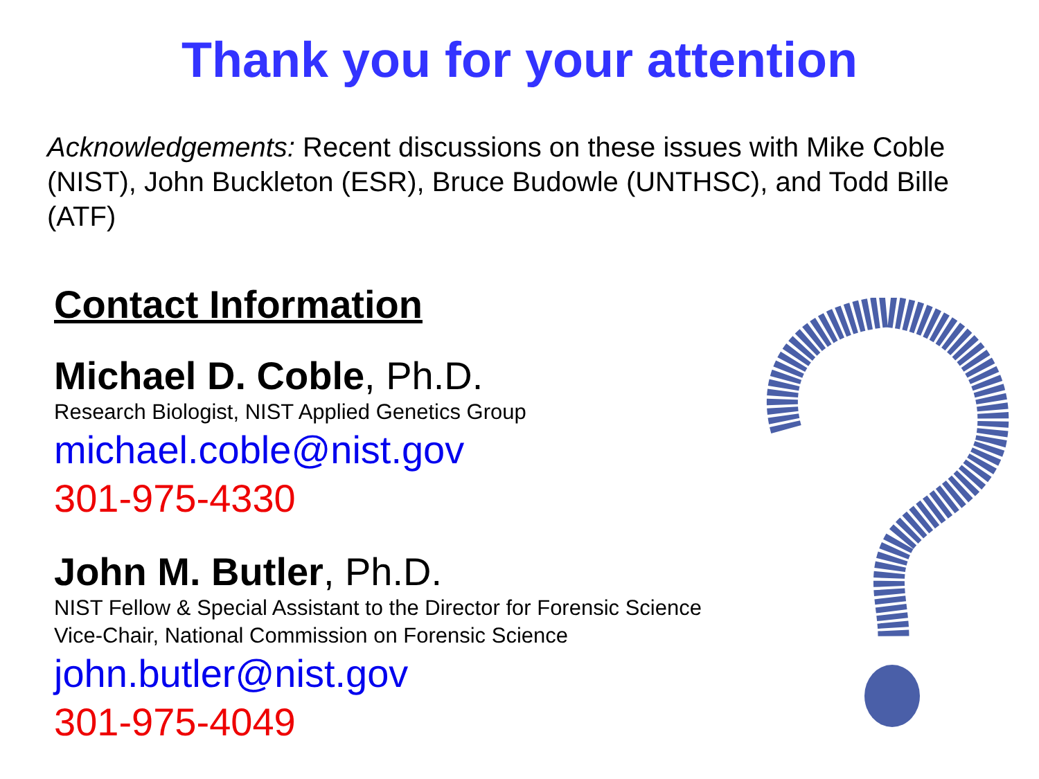Thank you for your attention
Acknowledgements: Recent discussions on these issues with Mike Coble (NIST), John Buckleton (ESR), Bruce Budowle (UNTHSC), and Todd Bille (ATF)
Contact Information
Michael D. Coble, Ph.D.
Research Biologist, NIST Applied Genetics Group
michael.coble@nist.gov
301-975-4330
John M. Butler, Ph.D.
NIST Fellow & Special Assistant to the Director for Forensic Science
Vice-Chair, National Commission on Forensic Science
john.butler@nist.gov
301-975-4049